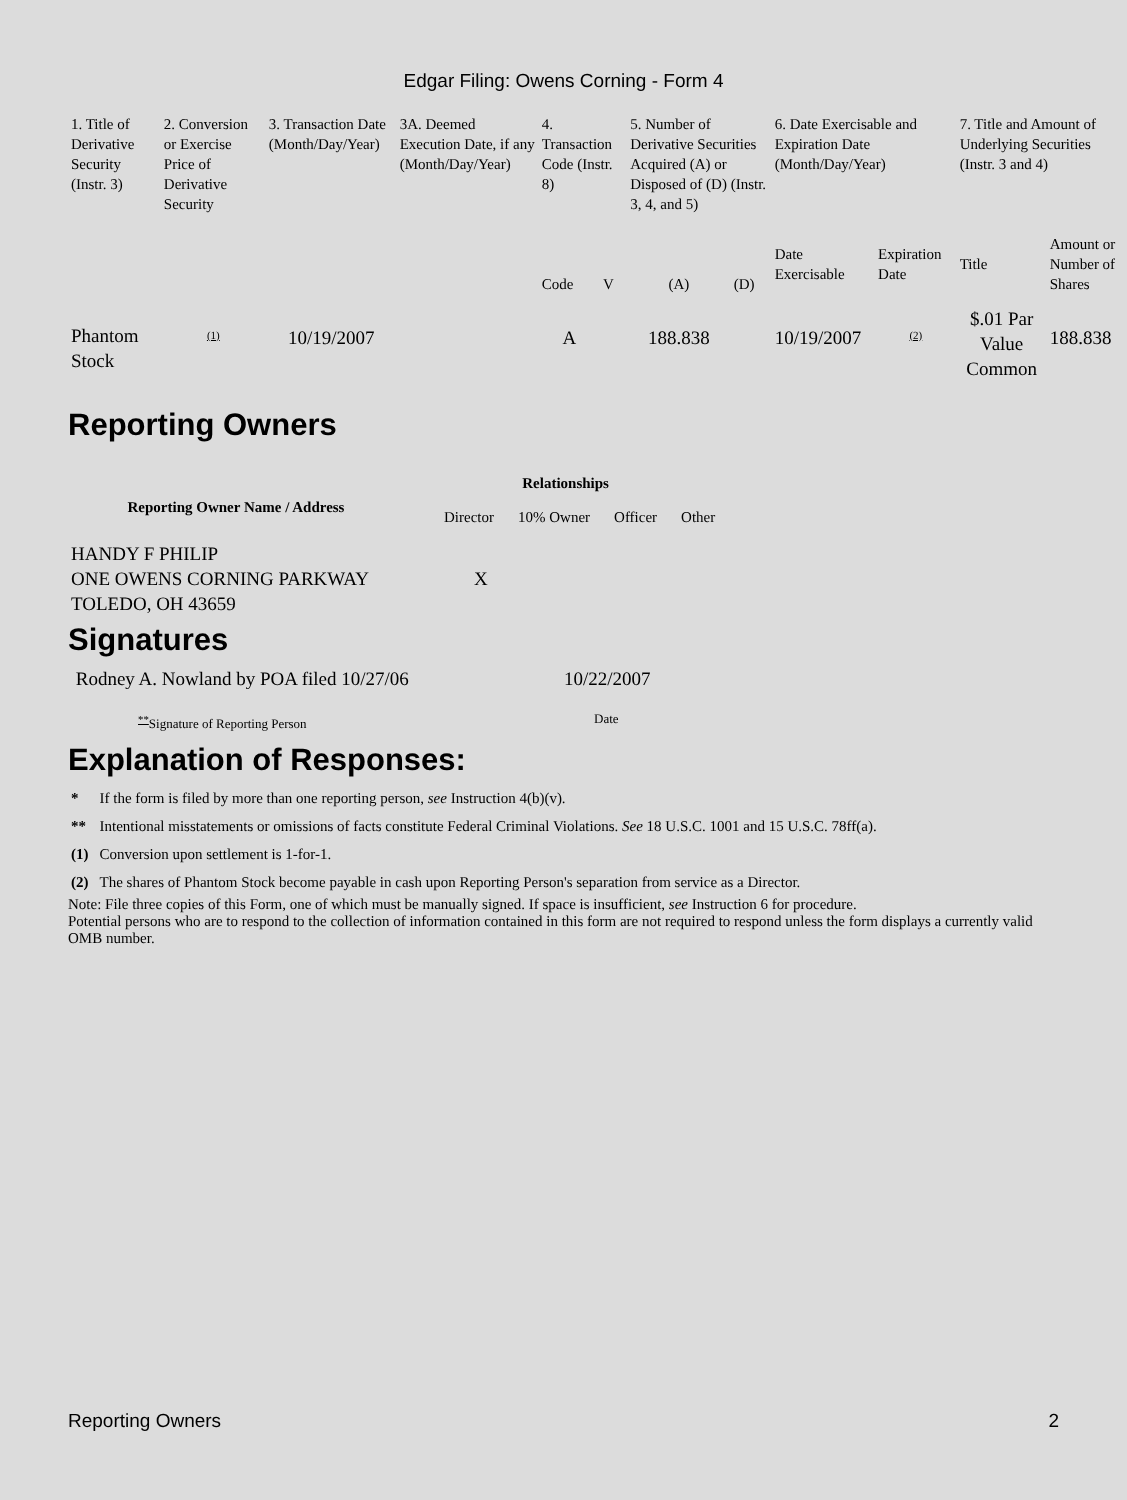Edgar Filing: Owens Corning - Form 4
| 1. Title of Derivative Security (Instr. 3) | 2. Conversion or Exercise Price of Derivative Security | 3. Transaction Date (Month/Day/Year) | 3A. Deemed Execution Date, if any (Month/Day/Year) | 4. Transaction Code (Instr. 8) | | 5. Number of Derivative Securities Acquired (A) or Disposed of (D) (Instr. 3, 4, and 5) | | 6. Date Exercisable and Expiration Date (Month/Day/Year) | | 7. Title and Amount of Underlying Securities (Instr. 3 and 4) | |
| | | | | Code | V | (A) | (D) | Date Exercisable | Expiration Date | Title | Amount or Number of Shares |
| Phantom Stock | <sup>(1)</sup> | 10/19/2007 | | A | | 188.838 | | 10/19/2007 | <sup>(2)</sup> | $.01 Par Value Common | 188.838 |
Reporting Owners
| Reporting Owner Name / Address | Relationships | | | |
| --- | --- | --- | --- | --- |
| | Director | 10% Owner | Officer | Other |
| HANDY F PHILIP ONE OWENS CORNING PARKWAY TOLEDO, OH 43659 | X | | | |
Signatures
| Rodney A. Nowland by POA filed 10/27/06 | 10/22/2007 |
| <sup>**</sup> Signature of Reporting Person | Date |
Explanation of Responses:
| * | If the form is filed by more than one reporting person, see Instruction 4(b)(v). |
| ** | Intentional misstatements or omissions of facts constitute Federal Criminal Violations. See 18 U.S.C. 1001 and 15 U.S.C. 78ff(a). |
| (1) | Conversion upon settlement is 1-for-1. |
| (2) | The shares of Phantom Stock become payable in cash upon Reporting Person's separation from service as a Director. |
Note: File three copies of this Form, one of which must be manually signed. If space is insufficient, see Instruction 6 for procedure.
Potential persons who are to respond to the collection of information contained in this form are not required to respond unless the form displays a currently valid OMB number.
Reporting Owners 2